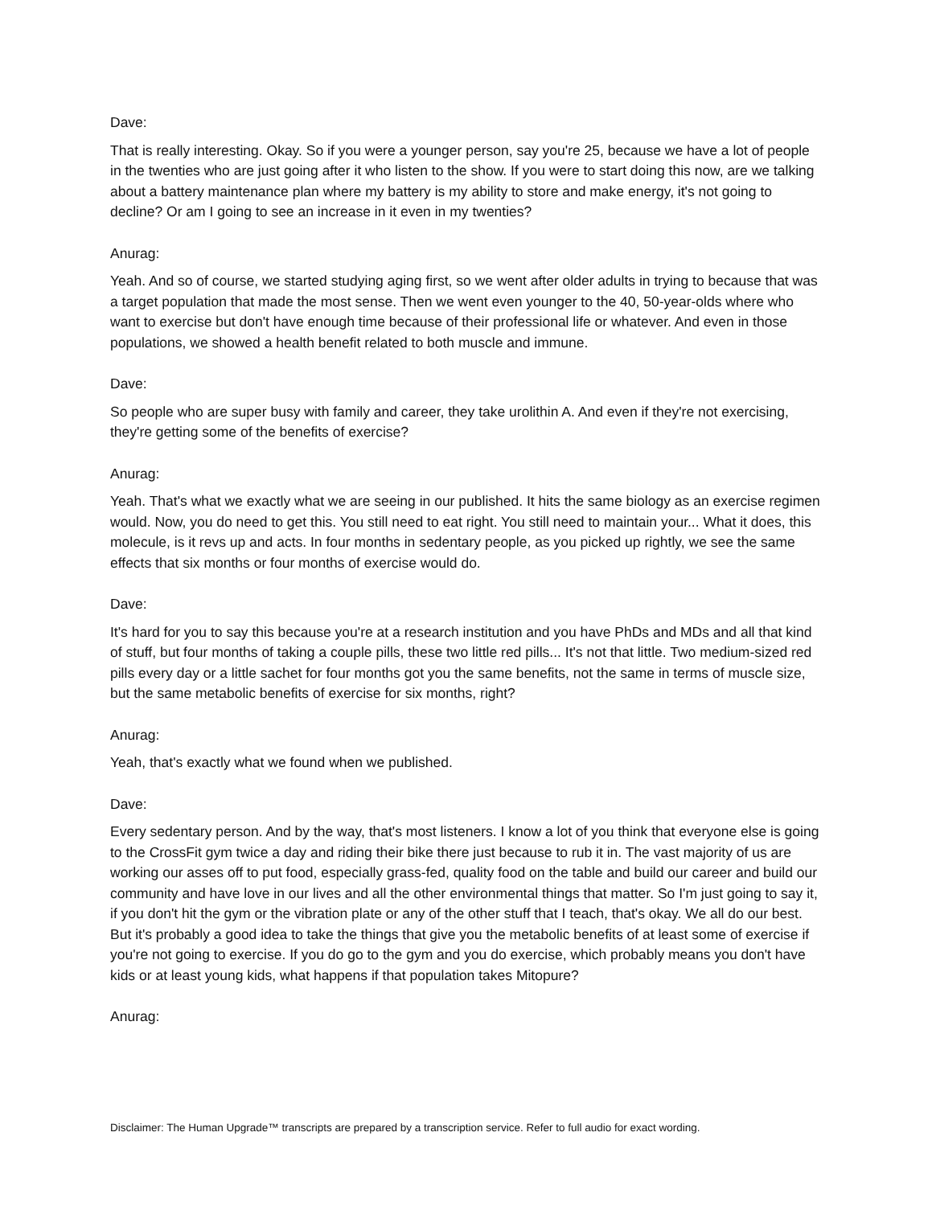Dave:
That is really interesting. Okay. So if you were a younger person, say you're 25, because we have a lot of people in the twenties who are just going after it who listen to the show. If you were to start doing this now, are we talking about a battery maintenance plan where my battery is my ability to store and make energy, it's not going to decline? Or am I going to see an increase in it even in my twenties?
Anurag:
Yeah. And so of course, we started studying aging first, so we went after older adults in trying to because that was a target population that made the most sense. Then we went even younger to the 40, 50-year-olds where who want to exercise but don't have enough time because of their professional life or whatever. And even in those populations, we showed a health benefit related to both muscle and immune.
Dave:
So people who are super busy with family and career, they take urolithin A. And even if they're not exercising, they're getting some of the benefits of exercise?
Anurag:
Yeah. That's what we exactly what we are seeing in our published. It hits the same biology as an exercise regimen would. Now, you do need to get this. You still need to eat right. You still need to maintain your... What it does, this molecule, is it revs up and acts. In four months in sedentary people, as you picked up rightly, we see the same effects that six months or four months of exercise would do.
Dave:
It's hard for you to say this because you're at a research institution and you have PhDs and MDs and all that kind of stuff, but four months of taking a couple pills, these two little red pills... It's not that little. Two medium-sized red pills every day or a little sachet for four months got you the same benefits, not the same in terms of muscle size, but the same metabolic benefits of exercise for six months, right?
Anurag:
Yeah, that's exactly what we found when we published.
Dave:
Every sedentary person. And by the way, that's most listeners. I know a lot of you think that everyone else is going to the CrossFit gym twice a day and riding their bike there just because to rub it in. The vast majority of us are working our asses off to put food, especially grass-fed, quality food on the table and build our career and build our community and have love in our lives and all the other environmental things that matter. So I'm just going to say it, if you don't hit the gym or the vibration plate or any of the other stuff that I teach, that's okay. We all do our best. But it's probably a good idea to take the things that give you the metabolic benefits of at least some of exercise if you're not going to exercise. If you do go to the gym and you do exercise, which probably means you don't have kids or at least young kids, what happens if that population takes Mitopure?
Anurag:
Disclaimer: The Human Upgrade™ transcripts are prepared by a transcription service. Refer to full audio for exact wording.